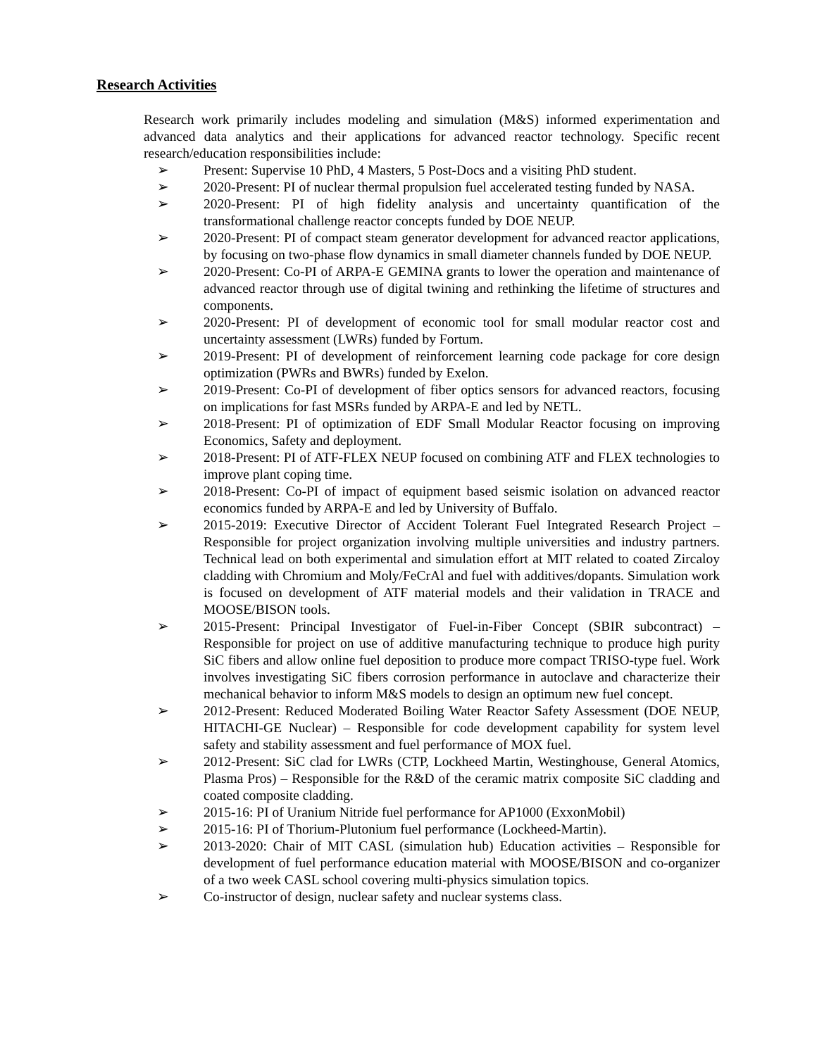Research Activities
Research work primarily includes modeling and simulation (M&S) informed experimentation and advanced data analytics and their applications for advanced reactor technology. Specific recent research/education responsibilities include:
➢ Present: Supervise 10 PhD, 4 Masters, 5 Post-Docs and a visiting PhD student.
➢ 2020-Present: PI of nuclear thermal propulsion fuel accelerated testing funded by NASA.
➢ 2020-Present: PI of high fidelity analysis and uncertainty quantification of the transformational challenge reactor concepts funded by DOE NEUP.
➢ 2020-Present: PI of compact steam generator development for advanced reactor applications, by focusing on two-phase flow dynamics in small diameter channels funded by DOE NEUP.
➢ 2020-Present: Co-PI of ARPA-E GEMINA grants to lower the operation and maintenance of advanced reactor through use of digital twining and rethinking the lifetime of structures and components.
➢ 2020-Present: PI of development of economic tool for small modular reactor cost and uncertainty assessment (LWRs) funded by Fortum.
➢ 2019-Present: PI of development of reinforcement learning code package for core design optimization (PWRs and BWRs) funded by Exelon.
➢ 2019-Present: Co-PI of development of fiber optics sensors for advanced reactors, focusing on implications for fast MSRs funded by ARPA-E and led by NETL.
➢ 2018-Present: PI of optimization of EDF Small Modular Reactor focusing on improving Economics, Safety and deployment.
➢ 2018-Present: PI of ATF-FLEX NEUP focused on combining ATF and FLEX technologies to improve plant coping time.
➢ 2018-Present: Co-PI of impact of equipment based seismic isolation on advanced reactor economics funded by ARPA-E and led by University of Buffalo.
➢ 2015-2019: Executive Director of Accident Tolerant Fuel Integrated Research Project – Responsible for project organization involving multiple universities and industry partners. Technical lead on both experimental and simulation effort at MIT related to coated Zircaloy cladding with Chromium and Moly/FeCrAl and fuel with additives/dopants. Simulation work is focused on development of ATF material models and their validation in TRACE and MOOSE/BISON tools.
➢ 2015-Present: Principal Investigator of Fuel-in-Fiber Concept (SBIR subcontract) – Responsible for project on use of additive manufacturing technique to produce high purity SiC fibers and allow online fuel deposition to produce more compact TRISO-type fuel. Work involves investigating SiC fibers corrosion performance in autoclave and characterize their mechanical behavior to inform M&S models to design an optimum new fuel concept.
➢ 2012-Present: Reduced Moderated Boiling Water Reactor Safety Assessment (DOE NEUP, HITACHI-GE Nuclear) – Responsible for code development capability for system level safety and stability assessment and fuel performance of MOX fuel.
➢ 2012-Present: SiC clad for LWRs (CTP, Lockheed Martin, Westinghouse, General Atomics, Plasma Pros) – Responsible for the R&D of the ceramic matrix composite SiC cladding and coated composite cladding.
➢ 2015-16: PI of Uranium Nitride fuel performance for AP1000 (ExxonMobil)
➢ 2015-16: PI of Thorium-Plutonium fuel performance (Lockheed-Martin).
➢ 2013-2020: Chair of MIT CASL (simulation hub) Education activities – Responsible for development of fuel performance education material with MOOSE/BISON and co-organizer of a two week CASL school covering multi-physics simulation topics.
➢ Co-instructor of design, nuclear safety and nuclear systems class.